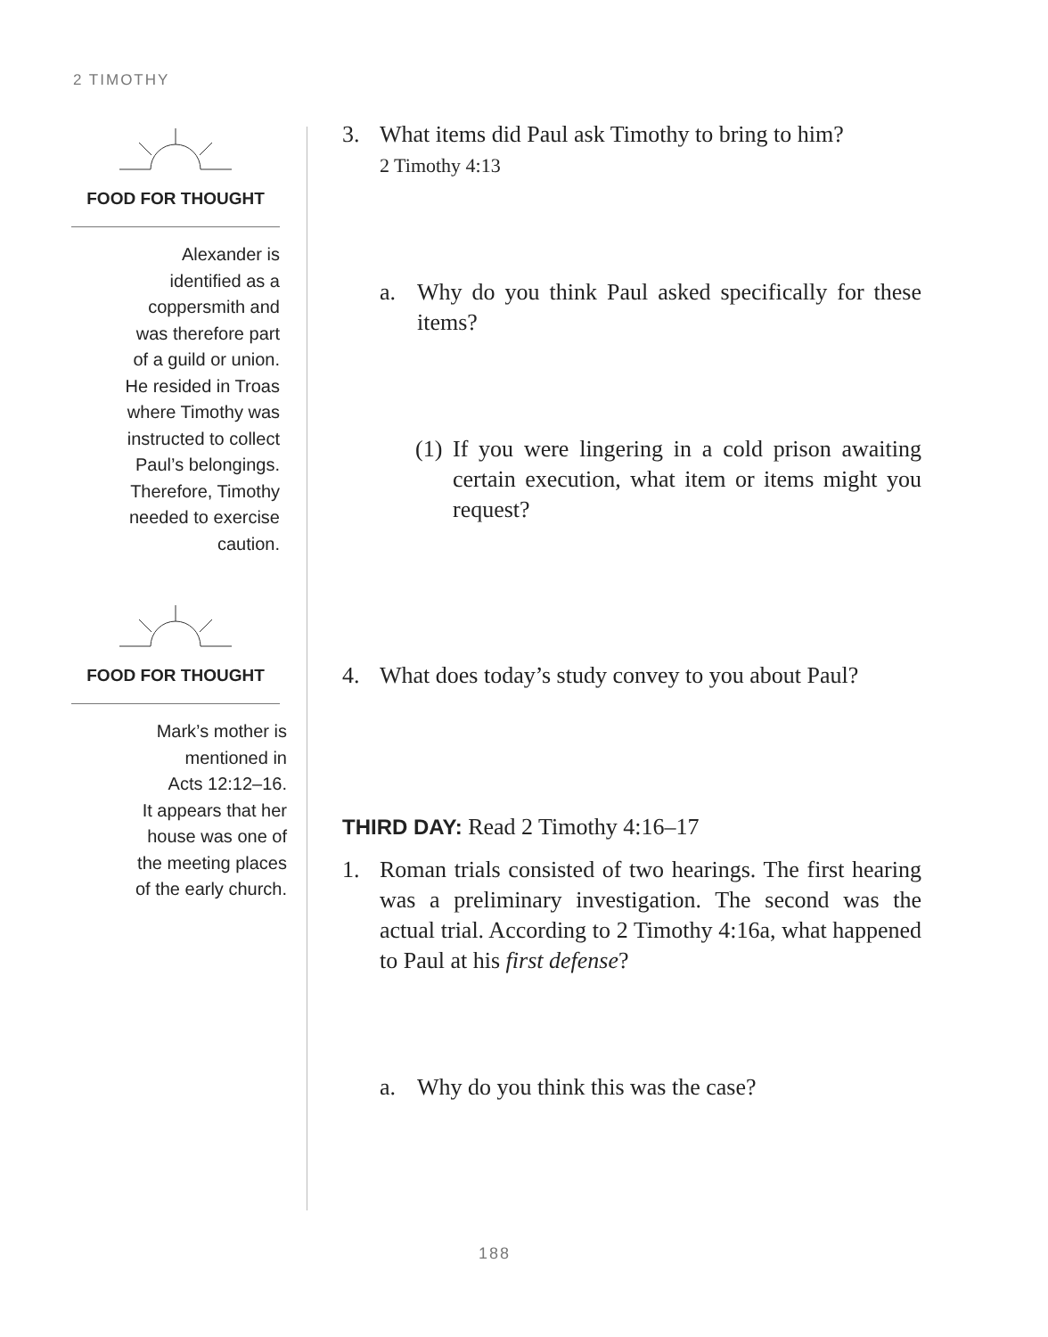2 TIMOTHY
FOOD FOR THOUGHT
Alexander is
identified as a
coppersmith and
was therefore part
of a guild or union.
He resided in Troas
where Timothy was
instructed to collect
Paul’s belongings.
Therefore, Timothy
needed to exercise
caution.
FOOD FOR THOUGHT
Mark’s mother is
mentioned in
Acts 12:12–16.
It appears that her
house was one of
the meeting places
of the early church.
3. What items did Paul ask Timothy to bring to him?
2 Timothy 4:13
a. Why do you think Paul asked specifically for these items?
(1) If you were lingering in a cold prison awaiting certain execution, what item or items might you request?
4. What does today’s study convey to you about Paul?
THIRD DAY: Read 2 Timothy 4:16–17
1. Roman trials consisted of two hearings. The first hearing was a preliminary investigation. The second was the actual trial. According to 2 Timothy 4:16a, what happened to Paul at his first defense?
a. Why do you think this was the case?
188